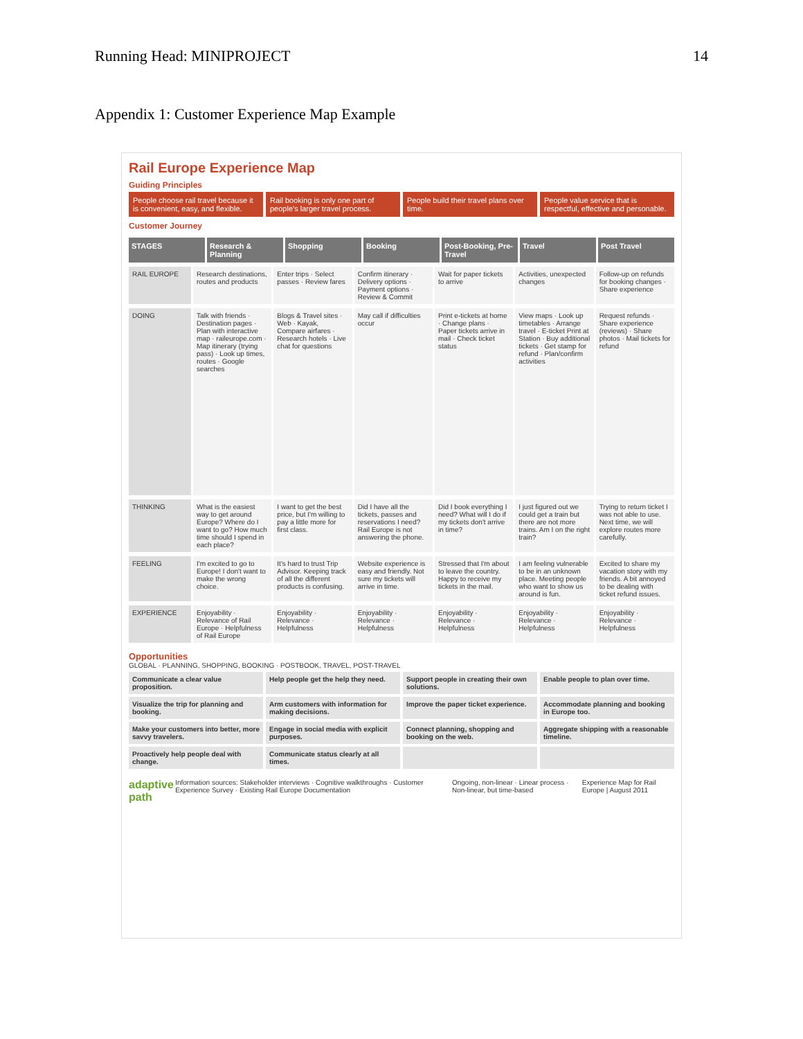Running Head: MINIPROJECT 14
Appendix 1: Customer Experience Map Example
Rail Europe Experience Map
Guiding Principles
People choose rail travel because it is convenient, easy, and flexible.
Rail booking is only one part of people's larger travel process.
People build their travel plans over time.
People value service that is respectful, effective and personable.
Customer Journey
STAGES Research & Planning Shopping Booking Post-Booking, Pre-Travel Travel Post Travel
RAIL EUROPE Research destinations, routes and products
Enter trips · Select passes · Review fares
Confirm itinerary · Delivery options · Payment options · Review & Commit
Wait for paper tickets to arrive
Activities, unexpected changes Follow-up on refunds for booking changes · Share experience
DOING Talk with friends · Destination pages · Plan with interactive map · raileurope.com · Map itinerary (trying pass) · Look up times, routes · Google searches
Blogs & Travel sites · Web · Kayak, Compare airfares · Research hotels · Live chat for questions
May call if difficulties occur Print e-tickets at home · Change plans · Paper tickets arrive in mail · Check ticket status
View maps · Look up timetables · Arrange travel · E-ticket Print at Station · Buy additional tickets · Get stamp for refund · Plan/confirm activities
Request refunds · Share experience (reviews) · Share photos · Mail tickets for refund
THINKING What is the easiest way to get around Europe? Where do I want to go? How much time should I spend in each place?
I want to get the best price, but I'm willing to pay a little more for first class.
Did I have all the tickets, passes and reservations I need? Rail Europe is not answering the phone.
Did I book everything I need? What will I do if my tickets don't arrive in time?
I just figured out we could get a train but there are not more trains. Am I on the right train?
Trying to return ticket I was not able to use. Next time, we will explore routes more carefully.
FEELING I'm excited to go to Europe! I don't want to make the wrong choice.
It's hard to trust Trip Advisor. Keeping track of all the different products is confusing.
Website experience is easy and friendly. Not sure my tickets will arrive in time.
Stressed that I'm about to leave the country. Happy to receive my tickets in the mail.
I am feeling vulnerable to be in an unknown place. Meeting people who want to show us around is fun.
Excited to share my vacation story with my friends. A bit annoyed to be dealing with ticket refund issues.
EXPERIENCE Enjoyability · Relevance of Rail Europe · Helpfulness of Rail Europe
Enjoyability · Relevance · Helpfulness
Enjoyability · Relevance · Helpfulness
Enjoyability · Relevance · Helpfulness
Enjoyability · Relevance · Helpfulness
Enjoyability · Relevance · Helpfulness
Opportunities
GLOBAL · PLANNING, SHOPPING, BOOKING · POSTBOOK, TRAVEL, POST-TRAVEL
Communicate a clear value proposition.
Help people get the help they need.
Support people in creating their own solutions.
Enable people to plan over time.
Visualize the trip for planning and booking.
Arm customers with information for making decisions.
Improve the paper ticket experience.
Accommodate planning and booking in Europe too.
Make your customers into better, more savvy travelers.
Engage in social media with explicit purposes.
Connect planning, shopping and booking on the web.
Aggregate shipping with a reasonable timeline.
Proactively help people deal with change.
Communicate status clearly at all times.
adaptive path Information sources: Stakeholder interviews · Cognitive walkthroughs · Customer Experience Survey · Existing Rail Europe Documentation Ongoing, non-linear · Linear process · Non-linear, but time-based Experience Map for Rail Europe | August 2011